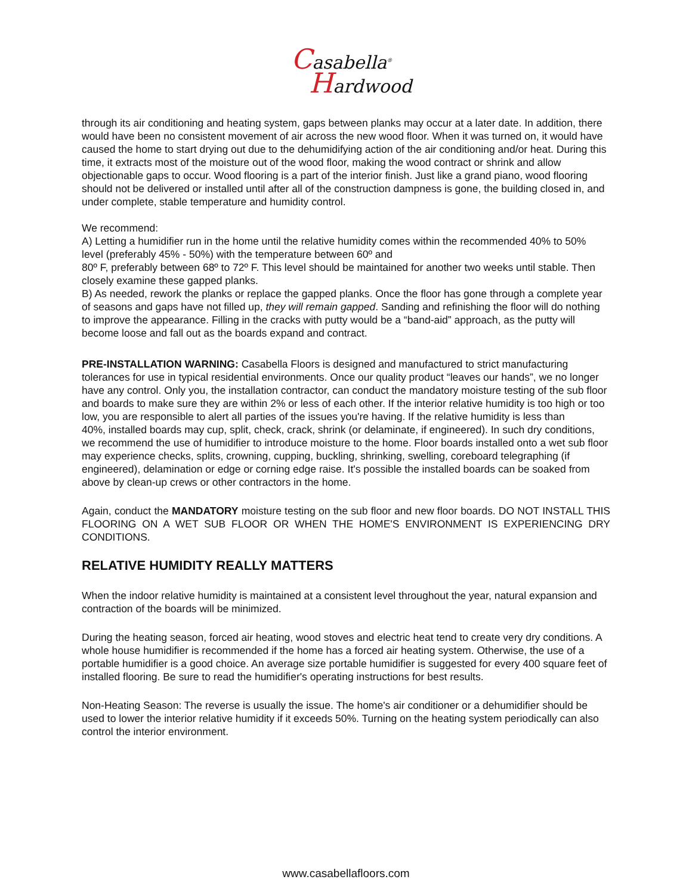Casabella<sup>®</sup>
Hardwood
through its air conditioning and heating system, gaps between planks may occur at a later date. In addition, there would have been no consistent movement of air across the new wood floor. When it was turned on, it would have caused the home to start drying out due to the dehumidifying action of the air conditioning and/or heat. During this time, it extracts most of the moisture out of the wood floor, making the wood contract or shrink and allow objectionable gaps to occur. Wood flooring is a part of the interior finish. Just like a grand piano, wood flooring should not be delivered or installed until after all of the construction dampness is gone, the building closed in, and under complete, stable temperature and humidity control.
We recommend:
A) Letting a humidifier run in the home until the relative humidity comes within the recommended 40% to 50% level (preferably 45% - 50%) with the temperature between 60º and
80º F, preferably between 68º to 72º F. This level should be maintained for another two weeks until stable. Then closely examine these gapped planks.
B) As needed, rework the planks or replace the gapped planks. Once the floor has gone through a complete year of seasons and gaps have not filled up, they will remain gapped. Sanding and refinishing the floor will do nothing to improve the appearance. Filling in the cracks with putty would be a “band-aid” approach, as the putty will become loose and fall out as the boards expand and contract.
PRE-INSTALLATION WARNING: Casabella Floors is designed and manufactured to strict manufacturing tolerances for use in typical residential environments. Once our quality product “leaves our hands”, we no longer have any control. Only you, the installation contractor, can conduct the mandatory moisture testing of the sub floor and boards to make sure they are within 2% or less of each other. If the interior relative humidity is too high or too low, you are responsible to alert all parties of the issues you're having. If the relative humidity is less than
40%, installed boards may cup, split, check, crack, shrink (or delaminate, if engineered). In such dry conditions, we recommend the use of humidifier to introduce moisture to the home. Floor boards installed onto a wet sub floor may experience checks, splits, crowning, cupping, buckling, shrinking, swelling, coreboard telegraphing (if engineered), delamination or edge or corning edge raise. It's possible the installed boards can be soaked from above by clean-up crews or other contractors in the home.
Again, conduct the MANDATORY moisture testing on the sub floor and new floor boards. DO NOT INSTALL THIS FLOORING ON A WET SUB FLOOR OR WHEN THE HOME'S ENVIRONMENT IS EXPERIENCING DRY CONDITIONS.
RELATIVE HUMIDITY REALLY MATTERS
When the indoor relative humidity is maintained at a consistent level throughout the year, natural expansion and contraction of the boards will be minimized.
During the heating season, forced air heating, wood stoves and electric heat tend to create very dry conditions. A whole house humidifier is recommended if the home has a forced air heating system. Otherwise, the use of a portable humidifier is a good choice. An average size portable humidifier is suggested for every 400 square feet of installed flooring. Be sure to read the humidifier's operating instructions for best results.
Non-Heating Season: The reverse is usually the issue. The home's air conditioner or a dehumidifier should be used to lower the interior relative humidity if it exceeds 50%. Turning on the heating system periodically can also control the interior environment.
www.casabellafloors.com